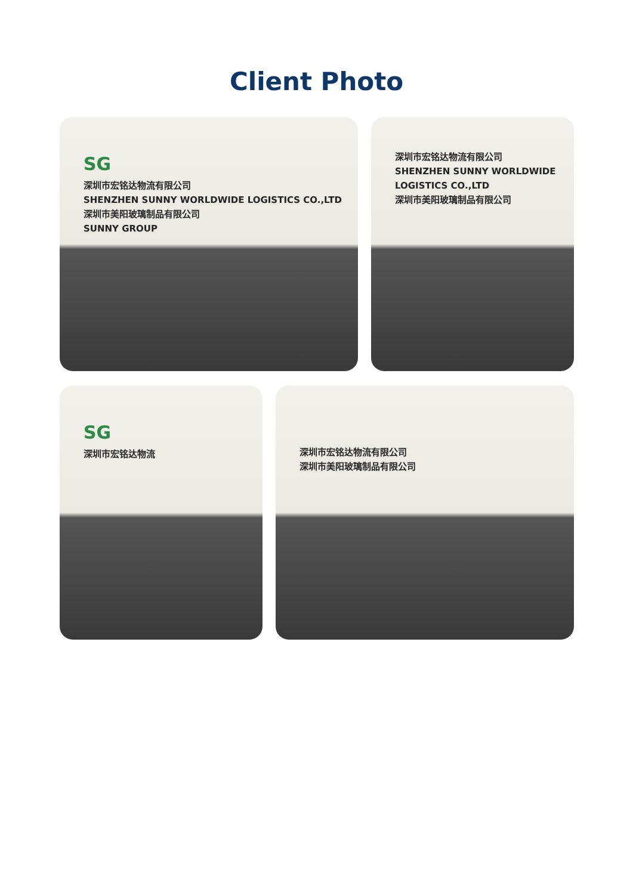Client Photo
SG
深圳市宏铭达物流有限公司
SHENZHEN SUNNY WORLDWIDE LOGISTICS CO.,LTD
深圳市美阳玻璃制品有限公司
SUNNY GROUP
深圳市宏铭达物流有限公司
SHENZHEN SUNNY WORLDWIDE LOGISTICS CO.,LTD
深圳市美阳玻璃制品有限公司
SG
深圳市宏铭达物流
深圳市宏铭达物流有限公司
深圳市美阳玻璃制品有限公司